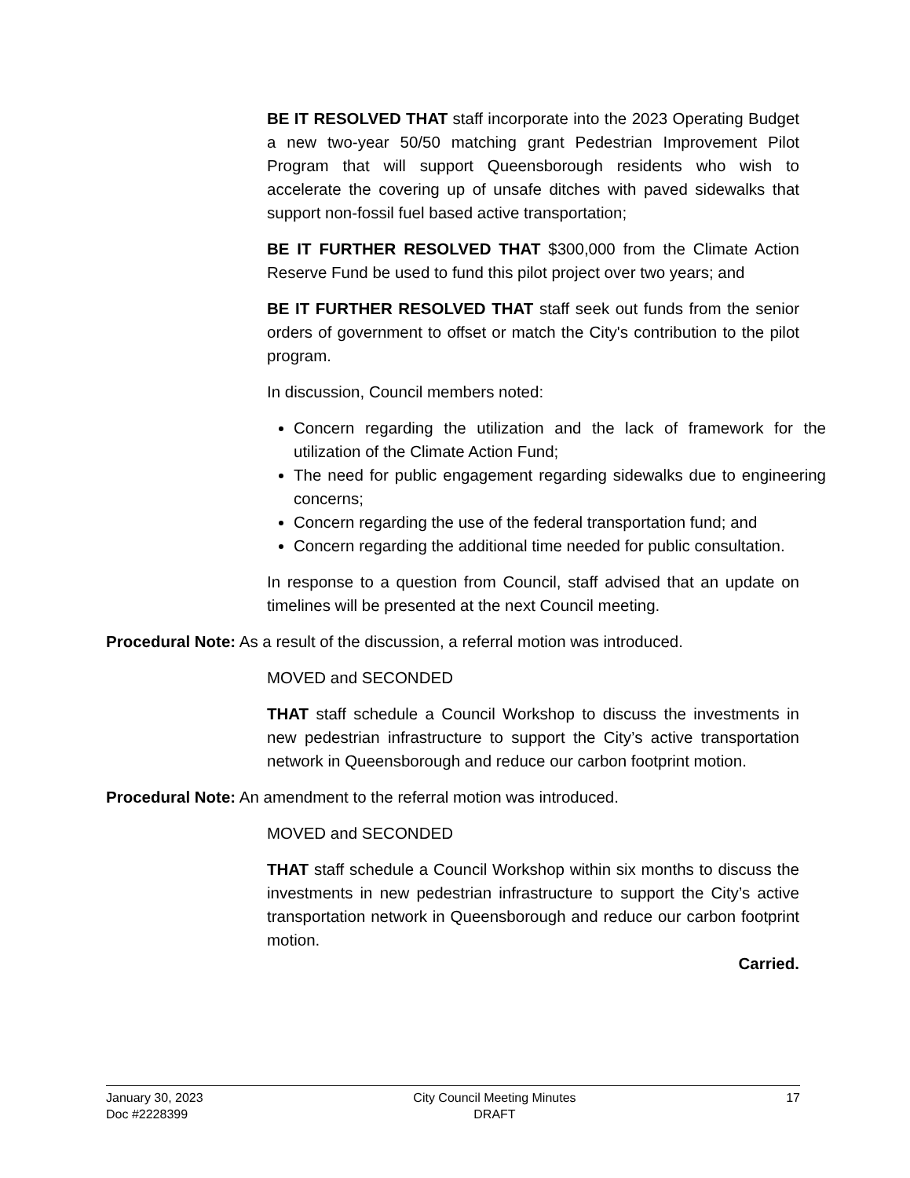BE IT RESOLVED THAT staff incorporate into the 2023 Operating Budget a new two-year 50/50 matching grant Pedestrian Improvement Pilot Program that will support Queensborough residents who wish to accelerate the covering up of unsafe ditches with paved sidewalks that support non-fossil fuel based active transportation;
BE IT FURTHER RESOLVED THAT $300,000 from the Climate Action Reserve Fund be used to fund this pilot project over two years; and
BE IT FURTHER RESOLVED THAT staff seek out funds from the senior orders of government to offset or match the City's contribution to the pilot program.
In discussion, Council members noted:
Concern regarding the utilization and the lack of framework for the utilization of the Climate Action Fund;
The need for public engagement regarding sidewalks due to engineering concerns;
Concern regarding the use of the federal transportation fund; and
Concern regarding the additional time needed for public consultation.
In response to a question from Council, staff advised that an update on timelines will be presented at the next Council meeting.
Procedural Note: As a result of the discussion, a referral motion was introduced.
MOVED and SECONDED
THAT staff schedule a Council Workshop to discuss the investments in new pedestrian infrastructure to support the City’s active transportation network in Queensborough and reduce our carbon footprint motion.
Procedural Note: An amendment to the referral motion was introduced.
MOVED and SECONDED
THAT staff schedule a Council Workshop within six months to discuss the investments in new pedestrian infrastructure to support the City’s active transportation network in Queensborough and reduce our carbon footprint motion.
Carried.
January 30, 2023
Doc #2228399
City Council Meeting Minutes
DRAFT
17